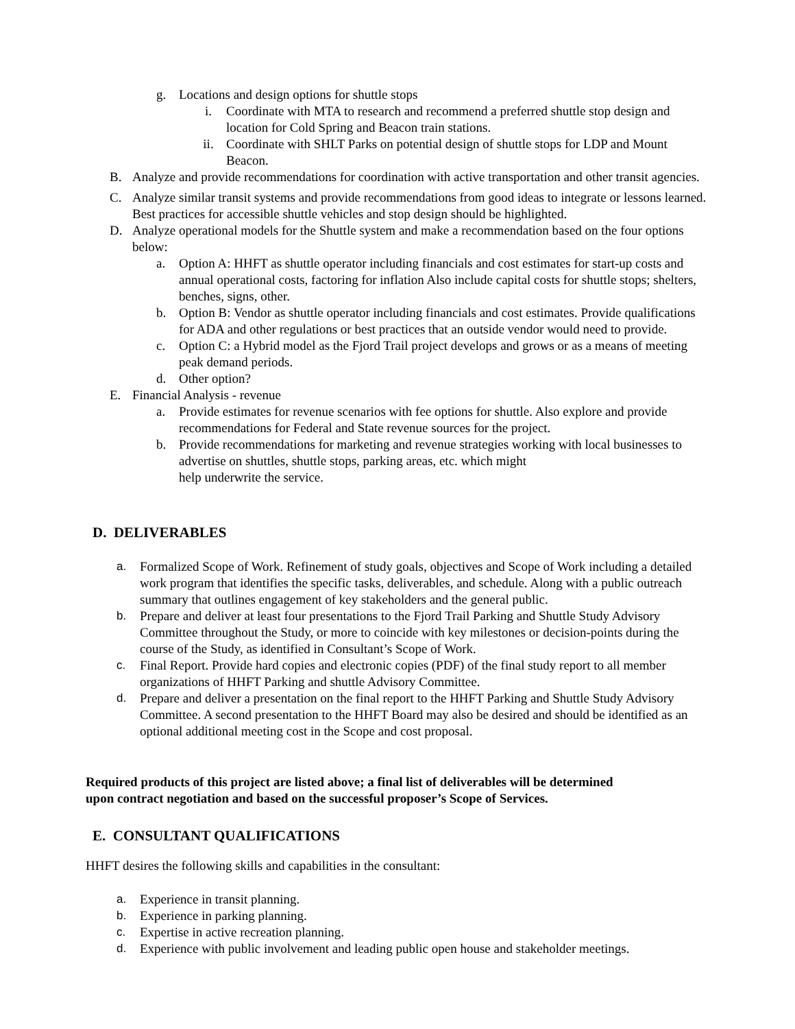g. Locations and design options for shuttle stops
i. Coordinate with MTA to research and recommend a preferred shuttle stop design and location for Cold Spring and Beacon train stations.
ii. Coordinate with SHLT Parks on potential design of shuttle stops for LDP and Mount Beacon.
B. Analyze and provide recommendations for coordination with active transportation and other transit agencies.
C. Analyze similar transit systems and provide recommendations from good ideas to integrate or lessons learned. Best practices for accessible shuttle vehicles and stop design should be highlighted.
D. Analyze operational models for the Shuttle system and make a recommendation based on the four options below:
a. Option A: HHFT as shuttle operator including financials and cost estimates for start-up costs and annual operational costs, factoring for inflation Also include capital costs for shuttle stops; shelters, benches, signs, other.
b. Option B: Vendor as shuttle operator including financials and cost estimates. Provide qualifications for ADA and other regulations or best practices that an outside vendor would need to provide.
c. Option C: a Hybrid model as the Fjord Trail project develops and grows or as a means of meeting peak demand periods.
d. Other option?
E. Financial Analysis - revenue
a. Provide estimates for revenue scenarios with fee options for shuttle. Also explore and provide recommendations for Federal and State revenue sources for the project.
b. Provide recommendations for marketing and revenue strategies working with local businesses to advertise on shuttles, shuttle stops, parking areas, etc. which might
help underwrite the service.
D. DELIVERABLES
a. Formalized Scope of Work. Refinement of study goals, objectives and Scope of Work including a detailed work program that identifies the specific tasks, deliverables, and schedule. Along with a public outreach summary that outlines engagement of key stakeholders and the general public.
b. Prepare and deliver at least four presentations to the Fjord Trail Parking and Shuttle Study Advisory Committee throughout the Study, or more to coincide with key milestones or decision-points during the course of the Study, as identified in Consultant’s Scope of Work.
c. Final Report. Provide hard copies and electronic copies (PDF) of the final study report to all member organizations of HHFT Parking and shuttle Advisory Committee.
d. Prepare and deliver a presentation on the final report to the HHFT Parking and Shuttle Study Advisory Committee. A second presentation to the HHFT Board may also be desired and should be identified as an optional additional meeting cost in the Scope and cost proposal.
Required products of this project are listed above; a final list of deliverables will be determined upon contract negotiation and based on the successful proposer’s Scope of Services.
E. CONSULTANT QUALIFICATIONS
HHFT desires the following skills and capabilities in the consultant:
a. Experience in transit planning.
b. Experience in parking planning.
c. Expertise in active recreation planning.
d. Experience with public involvement and leading public open house and stakeholder meetings.